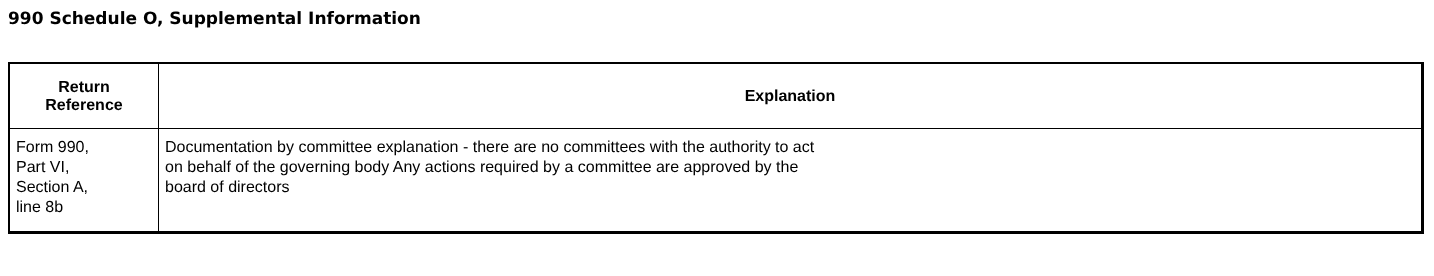990 Schedule O, Supplemental Information
| Return Reference | Explanation |
| --- | --- |
| Form 990, Part VI, Section A, line 8b | Documentation by committee explanation - there are no committees with the authority to act on behalf of the governing body Any actions required by a committee are approved by the board of directors |